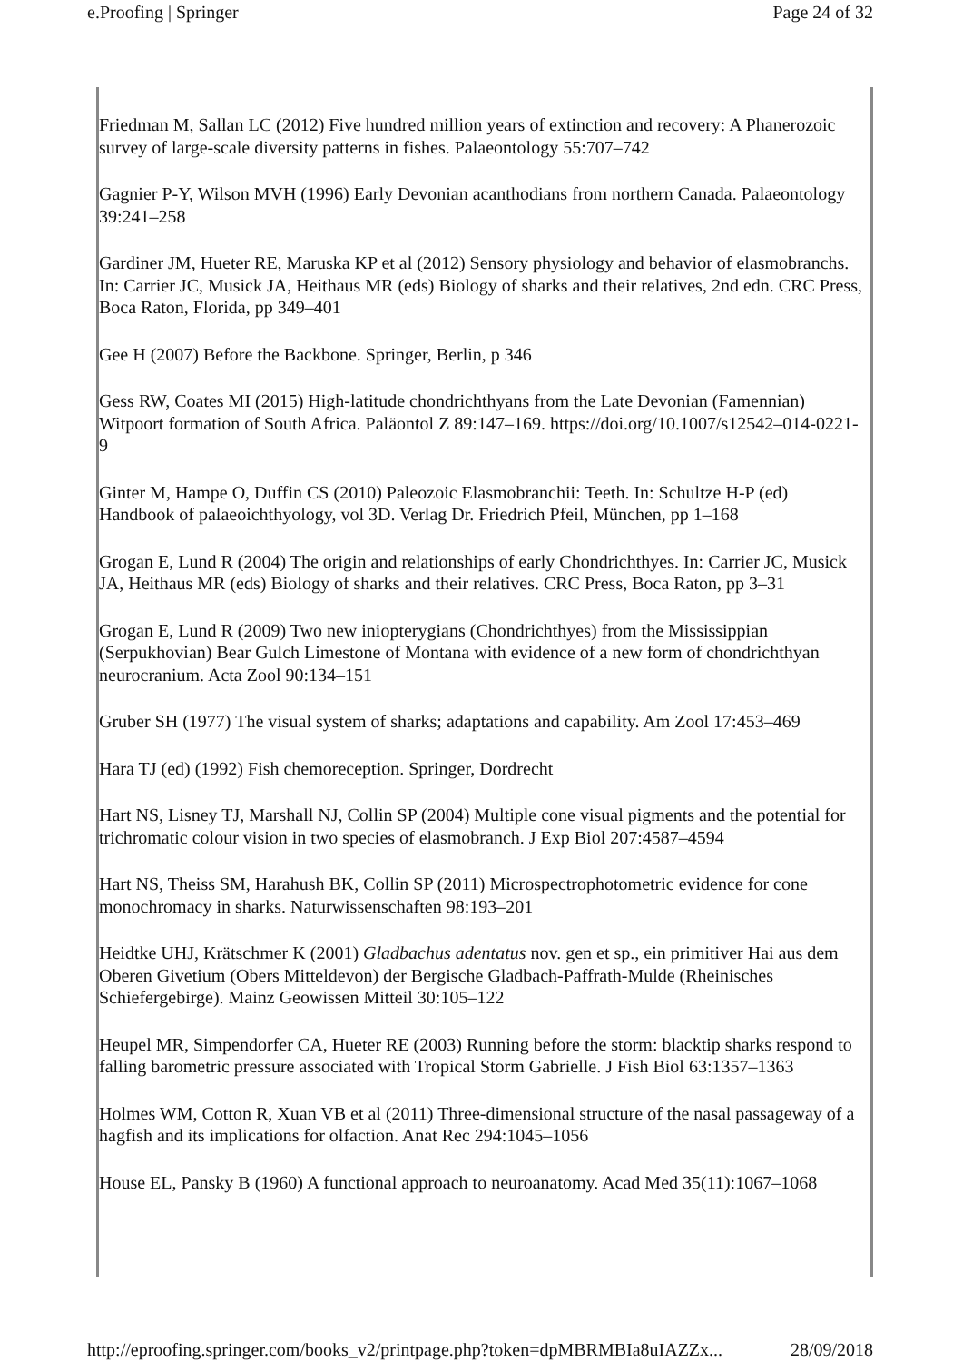e.Proofing | Springer Page 24 of 32
Friedman M, Sallan LC (2012) Five hundred million years of extinction and recovery: A Phanerozoic survey of large-scale diversity patterns in fishes. Palaeontology 55:707–742
Gagnier P-Y, Wilson MVH (1996) Early Devonian acanthodians from northern Canada. Palaeontology 39:241–258
Gardiner JM, Hueter RE, Maruska KP et al (2012) Sensory physiology and behavior of elasmobranchs. In: Carrier JC, Musick JA, Heithaus MR (eds) Biology of sharks and their relatives, 2nd edn. CRC Press, Boca Raton, Florida, pp 349–401
Gee H (2007) Before the Backbone. Springer, Berlin, p 346
Gess RW, Coates MI (2015) High-latitude chondrichthyans from the Late Devonian (Famennian) Witpoort formation of South Africa. Paläontol Z 89:147–169. https://doi.org/10.1007/s12542–014-0221-9
Ginter M, Hampe O, Duffin CS (2010) Paleozoic Elasmobranchii: Teeth. In: Schultze H-P (ed) Handbook of palaeoichthyology, vol 3D. Verlag Dr. Friedrich Pfeil, München, pp 1–168
Grogan E, Lund R (2004) The origin and relationships of early Chondrichthyes. In: Carrier JC, Musick JA, Heithaus MR (eds) Biology of sharks and their relatives. CRC Press, Boca Raton, pp 3–31
Grogan E, Lund R (2009) Two new iniopterygians (Chondrichthyes) from the Mississippian (Serpukhovian) Bear Gulch Limestone of Montana with evidence of a new form of chondrichthyan neurocranium. Acta Zool 90:134–151
Gruber SH (1977) The visual system of sharks; adaptations and capability. Am Zool 17:453–469
Hara TJ (ed) (1992) Fish chemoreception. Springer, Dordrecht
Hart NS, Lisney TJ, Marshall NJ, Collin SP (2004) Multiple cone visual pigments and the potential for trichromatic colour vision in two species of elasmobranch. J Exp Biol 207:4587–4594
Hart NS, Theiss SM, Harahush BK, Collin SP (2011) Microspectrophotometric evidence for cone monochromacy in sharks. Naturwissenschaften 98:193–201
Heidtke UHJ, Krätschmer K (2001) Gladbachus adentatus nov. gen et sp., ein primitiver Hai aus dem Oberen Givetium (Obers Mitteldevon) der Bergische Gladbach-Paffrath-Mulde (Rheinisches Schiefergebirge). Mainz Geowissen Mitteil 30:105–122
Heupel MR, Simpendorfer CA, Hueter RE (2003) Running before the storm: blacktip sharks respond to falling barometric pressure associated with Tropical Storm Gabrielle. J Fish Biol 63:1357–1363
Holmes WM, Cotton R, Xuan VB et al (2011) Three-dimensional structure of the nasal passageway of a hagfish and its implications for olfaction. Anat Rec 294:1045–1056
House EL, Pansky B (1960) A functional approach to neuroanatomy. Acad Med 35(11):1067–1068
http://eproofing.springer.com/books_v2/printpage.php?token=dpMBRMBIa8uIAZZx... 28/09/2018